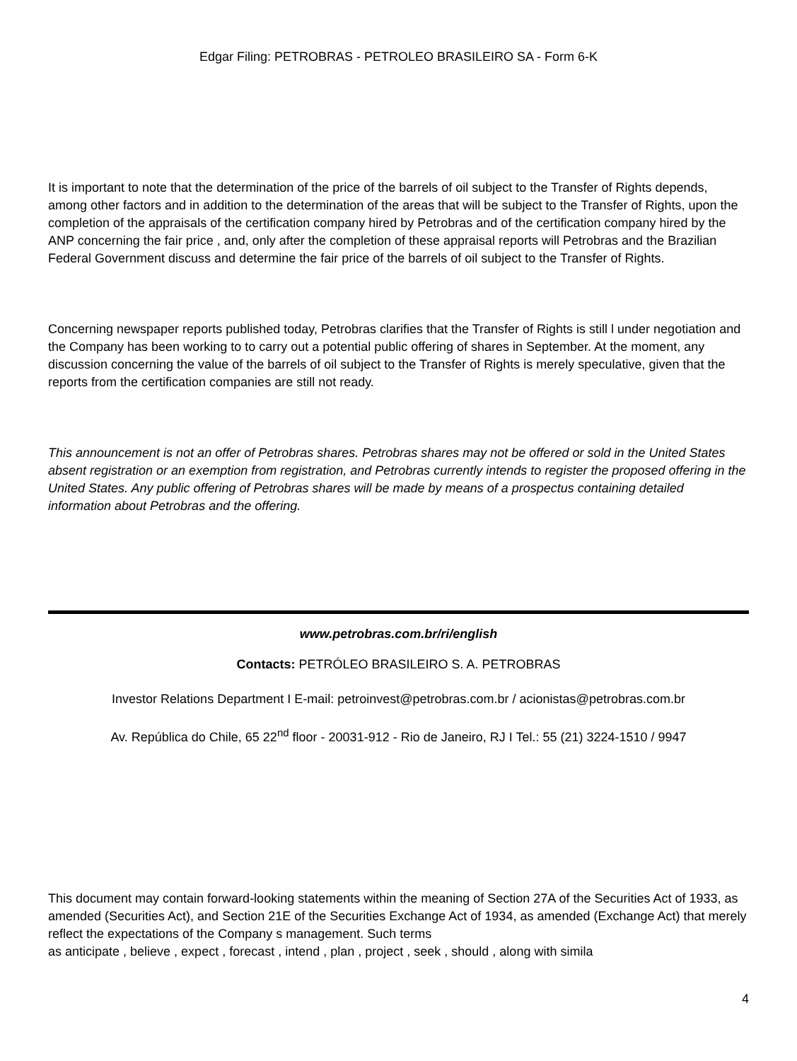Edgar Filing: PETROBRAS - PETROLEO BRASILEIRO SA - Form 6-K
It is important to note that the determination of the price of the barrels of oil subject to the Transfer of Rights depends, among other factors and in addition to the determination of the areas that will be subject to the Transfer of Rights, upon the completion of the appraisals of the certification company hired by Petrobras and of the certification company hired by the ANP concerning the fair price , and, only after the completion of these appraisal reports will Petrobras and the Brazilian Federal Government discuss and determine the fair price of the barrels of oil subject to the Transfer of Rights.
Concerning newspaper reports published today, Petrobras clarifies that the Transfer of Rights is still l under negotiation and the Company has been working to to carry out a potential public offering of shares in September. At the moment, any discussion concerning the value of the barrels of oil subject to the Transfer of Rights is merely speculative, given that the reports from the certification companies are still not ready.
This announcement is not an offer of Petrobras shares. Petrobras shares may not be offered or sold in the United States absent registration or an exemption from registration, and Petrobras currently intends to register the proposed offering in the United States. Any public offering of Petrobras shares will be made by means of a prospectus containing detailed information about Petrobras and the offering.
www.petrobras.com.br/ri/english
Contacts: PETRÓLEO BRASILEIRO S. A. PETROBRAS
Investor Relations Department I E-mail: petroinvest@petrobras.com.br / acionistas@petrobras.com.br
Av. República do Chile, 65 22<sup>nd</sup> floor - 20031-912 - Rio de Janeiro, RJ I Tel.: 55 (21) 3224-1510 / 9947
This document may contain forward-looking statements within the meaning of Section 27A of the Securities Act of 1933, as amended (Securities Act), and Section 21E of the Securities Exchange Act of 1934, as amended (Exchange Act) that merely reflect the expectations of the Company s management. Such terms
as anticipate , believe , expect , forecast , intend , plan , project , seek , should , along with simila
4